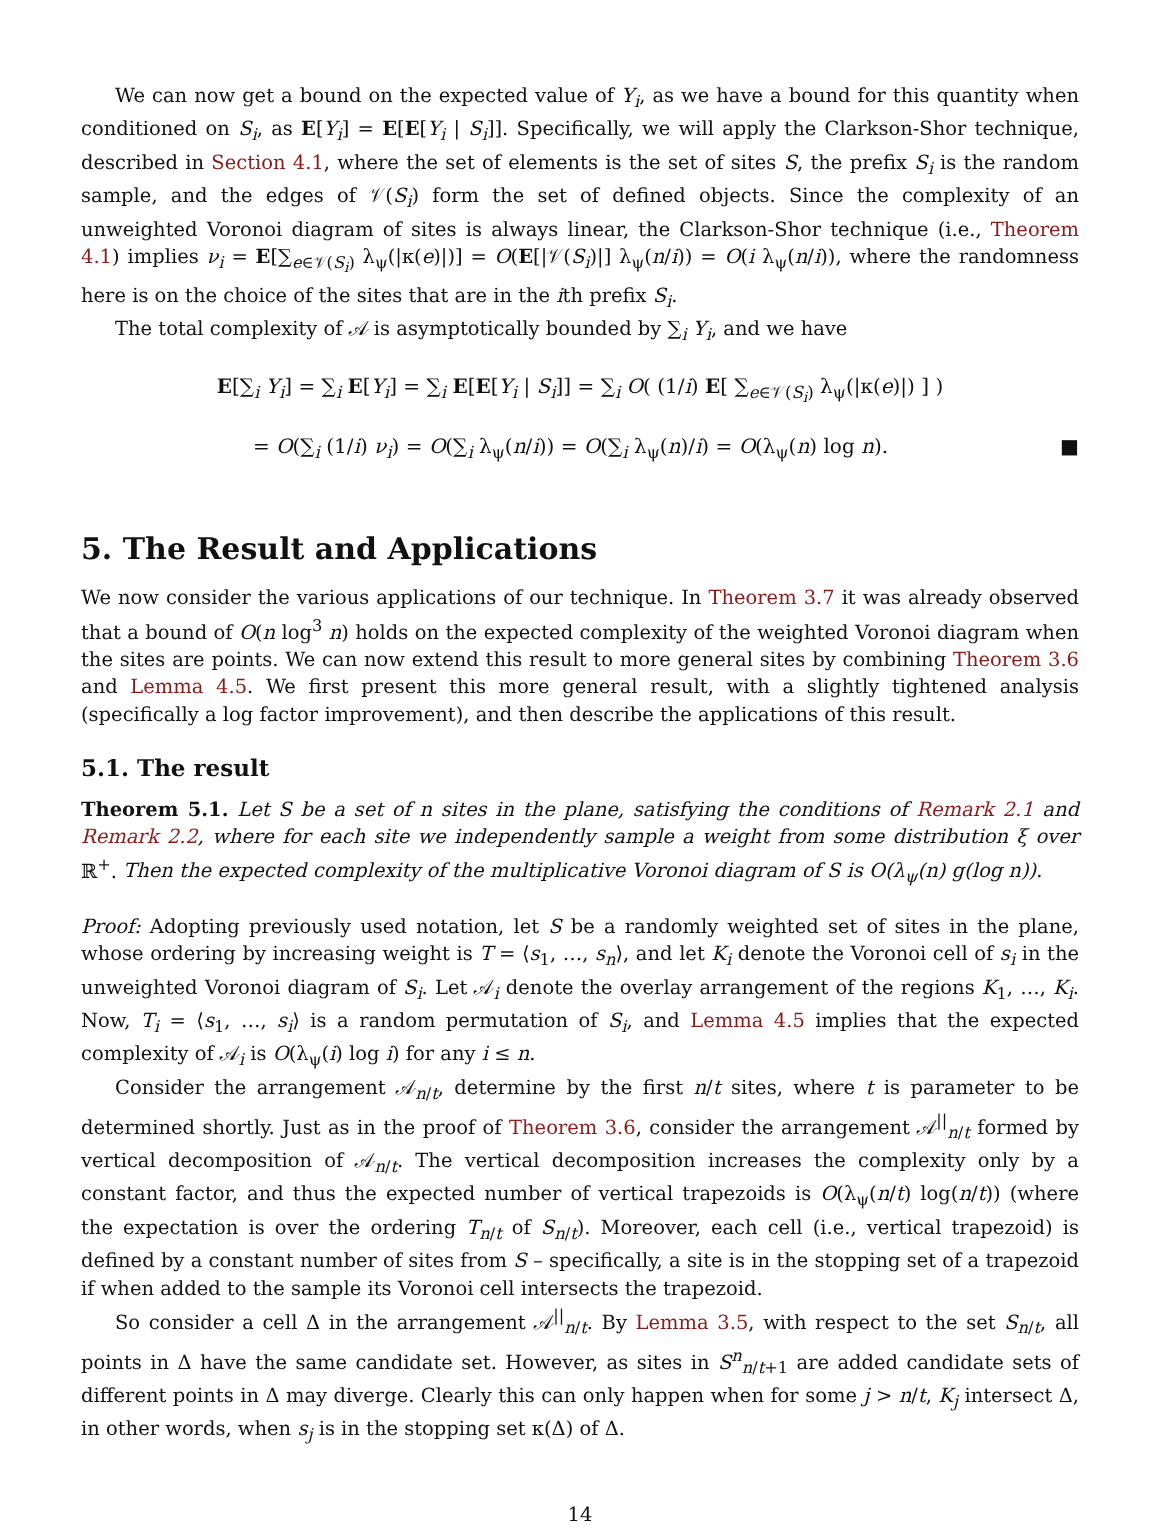We can now get a bound on the expected value of Y<sub>i</sub>, as we have a bound for this quantity when conditioned on S<sub>i</sub>, as E[Y<sub>i</sub>] = E[E[Y<sub>i</sub> | S<sub>i</sub>]]. Specifically, we will apply the Clarkson-Shor technique, described in Section 4.1, where the set of elements is the set of sites S, the prefix S<sub>i</sub> is the random sample, and the edges of 𝒱(S<sub>i</sub>) form the set of defined objects. Since the complexity of an unweighted Voronoi diagram of sites is always linear, the Clarkson-Shor technique (i.e., Theorem 4.1) implies ν<sub>i</sub> = E[∑<sub>e∈𝒱(S<sub>i</sub>)</sub> λ<sub>ψ</sub>(|κ(e)|)] = O(E[|𝒱(S<sub>i</sub>)|] λ<sub>ψ</sub>(n/i)) = O(i λ<sub>ψ</sub>(n/i)), where the randomness here is on the choice of the sites that are in the ith prefix S<sub>i</sub>.
The total complexity of 𝒜 is asymptotically bounded by ∑<sub>i</sub> Y<sub>i</sub>, and we have
E[∑<sub>i</sub> Y<sub>i</sub>] = ∑<sub>i</sub> E[Y<sub>i</sub>] = ∑<sub>i</sub> E[E[Y<sub>i</sub> | S<sub>i</sub>]] = ∑<sub>i</sub> O( (1/i) E[ ∑<sub>e∈𝒱(S<sub>i</sub>)</sub> λ<sub>ψ</sub>(|κ(e)|) ] )
= O(∑<sub>i</sub> (1/i) ν<sub>i</sub>) = O(∑<sub>i</sub> λ<sub>ψ</sub>(n/i)) = O(∑<sub>i</sub> λ<sub>ψ</sub>(n)/i) = O(λ<sub>ψ</sub>(n) log n). ■
5. The Result and Applications
We now consider the various applications of our technique. In Theorem 3.7 it was already observed that a bound of O(n log<sup>3</sup> n) holds on the expected complexity of the weighted Voronoi diagram when the sites are points. We can now extend this result to more general sites by combining Theorem 3.6 and Lemma 4.5. We first present this more general result, with a slightly tightened analysis (specifically a log factor improvement), and then describe the applications of this result.
5.1. The result
Theorem 5.1. Let S be a set of n sites in the plane, satisfying the conditions of Remark 2.1 and Remark 2.2, where for each site we independently sample a weight from some distribution ξ over ℝ<sup>+</sup>. Then the expected complexity of the multiplicative Voronoi diagram of S is O(λ<sub>ψ</sub>(n) g(log n)).
Proof: Adopting previously used notation, let S be a randomly weighted set of sites in the plane, whose ordering by increasing weight is T = ⟨s<sub>1</sub>, …, s<sub>n</sub>⟩, and let K<sub>i</sub> denote the Voronoi cell of s<sub>i</sub> in the unweighted Voronoi diagram of S<sub>i</sub>. Let 𝒜<sub>i</sub> denote the overlay arrangement of the regions K<sub>1</sub>, …, K<sub>i</sub>. Now, T<sub>i</sub> = ⟨s<sub>1</sub>, …, s<sub>i</sub>⟩ is a random permutation of S<sub>i</sub>, and Lemma 4.5 implies that the expected complexity of 𝒜<sub>i</sub> is O(λ<sub>ψ</sub>(i) log i) for any i ≤ n.
Consider the arrangement 𝒜<sub>n/t</sub>, determine by the first n/t sites, where t is parameter to be determined shortly. Just as in the proof of Theorem 3.6, consider the arrangement 𝒜<sup>||</sup><sub>n/t</sub> formed by vertical decomposition of 𝒜<sub>n/t</sub>. The vertical decomposition increases the complexity only by a constant factor, and thus the expected number of vertical trapezoids is O(λ<sub>ψ</sub>(n/t) log(n/t)) (where the expectation is over the ordering T<sub>n/t</sub> of S<sub>n/t</sub>). Moreover, each cell (i.e., vertical trapezoid) is defined by a constant number of sites from S – specifically, a site is in the stopping set of a trapezoid if when added to the sample its Voronoi cell intersects the trapezoid.
So consider a cell Δ in the arrangement 𝒜<sup>||</sup><sub>n/t</sub>. By Lemma 3.5, with respect to the set S<sub>n/t</sub>, all points in Δ have the same candidate set. However, as sites in S<sup>n</sup><sub>n/t+1</sub> are added candidate sets of different points in Δ may diverge. Clearly this can only happen when for some j > n/t, K<sub>j</sub> intersect Δ, in other words, when s<sub>j</sub> is in the stopping set κ(Δ) of Δ.
14